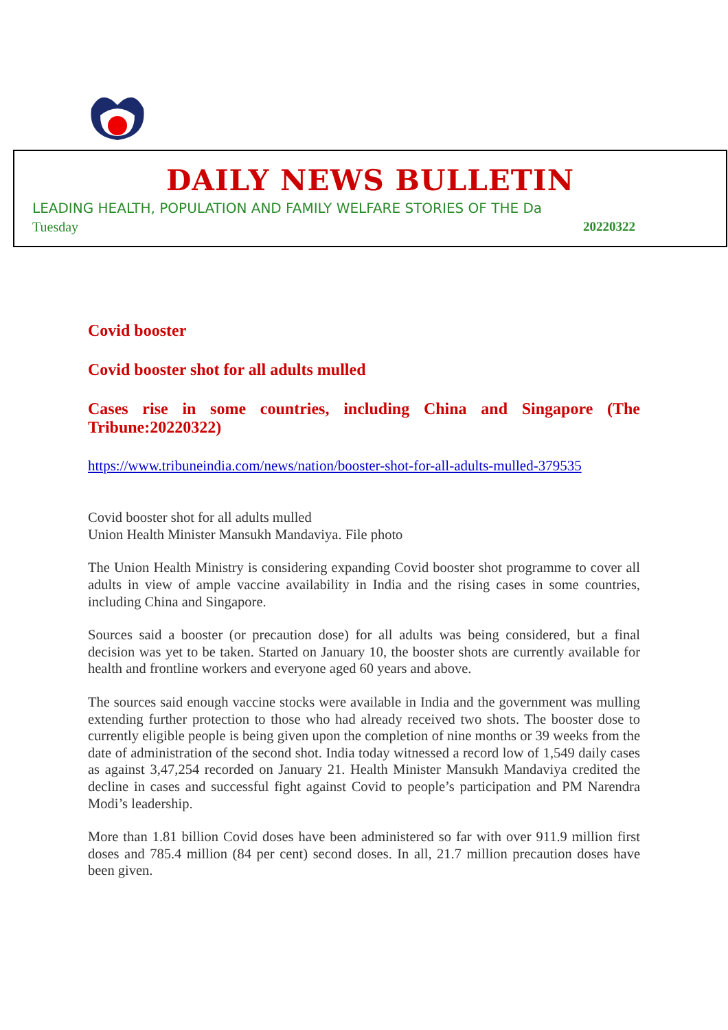DAILY NEWS BULLETIN
LEADING HEALTH, POPULATION AND FAMILY WELFARE STORIES OF THE Da
Tuesday 20220322
Covid booster
Covid booster shot for all adults mulled
Cases rise in some countries, including China and Singapore (The Tribune:20220322)
https://www.tribuneindia.com/news/nation/booster-shot-for-all-adults-mulled-379535
Covid booster shot for all adults mulled
Union Health Minister Mansukh Mandaviya. File photo
The Union Health Ministry is considering expanding Covid booster shot programme to cover all adults in view of ample vaccine availability in India and the rising cases in some countries, including China and Singapore.
Sources said a booster (or precaution dose) for all adults was being considered, but a final decision was yet to be taken. Started on January 10, the booster shots are currently available for health and frontline workers and everyone aged 60 years and above.
The sources said enough vaccine stocks were available in India and the government was mulling extending further protection to those who had already received two shots. The booster dose to currently eligible people is being given upon the completion of nine months or 39 weeks from the date of administration of the second shot. India today witnessed a record low of 1,549 daily cases as against 3,47,254 recorded on January 21. Health Minister Mansukh Mandaviya credited the decline in cases and successful fight against Covid to people’s participation and PM Narendra Modi’s leadership.
More than 1.81 billion Covid doses have been administered so far with over 911.9 million first doses and 785.4 million (84 per cent) second doses. In all, 21.7 million precaution doses have been given.